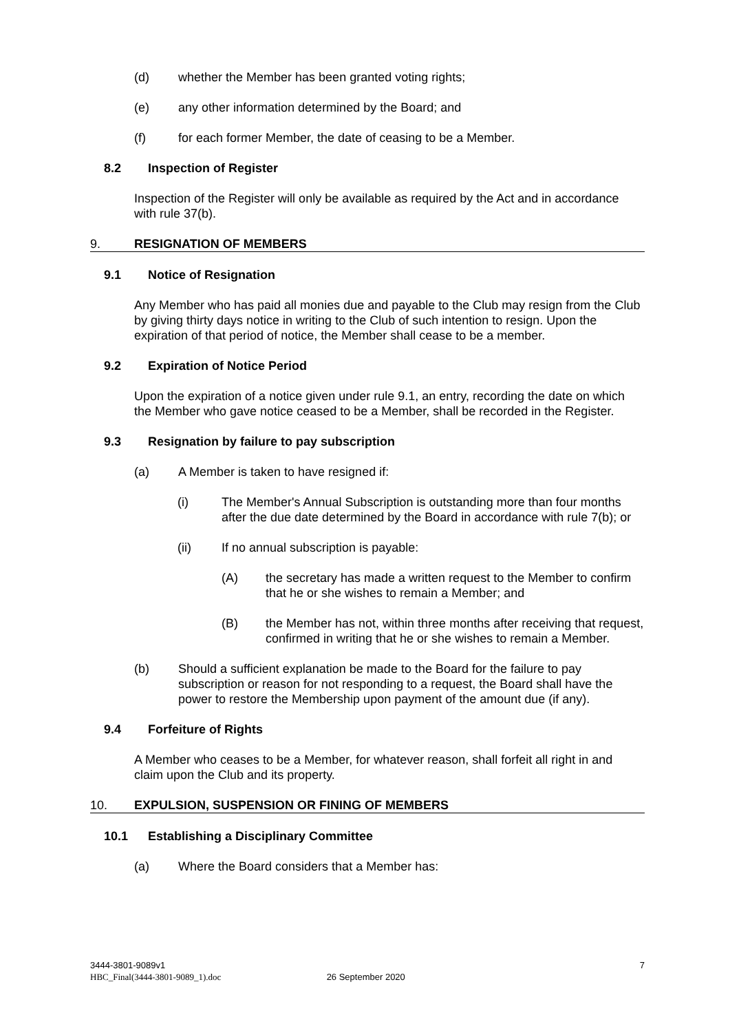(d) whether the Member has been granted voting rights;
(e) any other information determined by the Board; and
(f) for each former Member, the date of ceasing to be a Member.
8.2 Inspection of Register
Inspection of the Register will only be available as required by the Act and in accordance with rule 37(b).
9. RESIGNATION OF MEMBERS
9.1 Notice of Resignation
Any Member who has paid all monies due and payable to the Club may resign from the Club by giving thirty days notice in writing to the Club of such intention to resign. Upon the expiration of that period of notice, the Member shall cease to be a member.
9.2 Expiration of Notice Period
Upon the expiration of a notice given under rule 9.1, an entry, recording the date on which the Member who gave notice ceased to be a Member, shall be recorded in the Register.
9.3 Resignation by failure to pay subscription
(a) A Member is taken to have resigned if:
(i) The Member's Annual Subscription is outstanding more than four months after the due date determined by the Board in accordance with rule 7(b); or
(ii) If no annual subscription is payable:
(A) the secretary has made a written request to the Member to confirm that he or she wishes to remain a Member; and
(B) the Member has not, within three months after receiving that request, confirmed in writing that he or she wishes to remain a Member.
(b) Should a sufficient explanation be made to the Board for the failure to pay subscription or reason for not responding to a request, the Board shall have the power to restore the Membership upon payment of the amount due (if any).
9.4 Forfeiture of Rights
A Member who ceases to be a Member, for whatever reason, shall forfeit all right in and claim upon the Club and its property.
10. EXPULSION, SUSPENSION OR FINING OF MEMBERS
10.1 Establishing a Disciplinary Committee
(a) Where the Board considers that a Member has:
3444-3801-9089v1 7
HBC_Final(3444-3801-9089_1).doc 26 September 2020